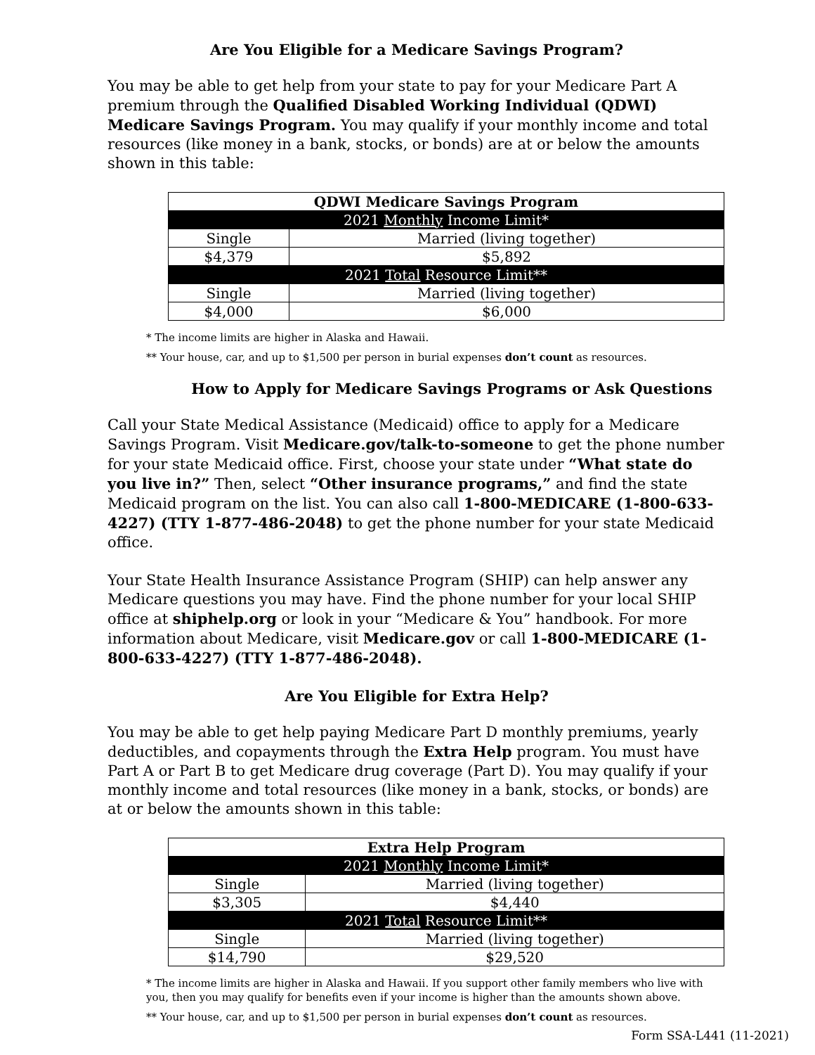Are You Eligible for a Medicare Savings Program?
You may be able to get help from your state to pay for your Medicare Part A premium through the Qualified Disabled Working Individual (QDWI) Medicare Savings Program. You may qualify if your monthly income and total resources (like money in a bank, stocks, or bonds) are at or below the amounts shown in this table:
| QDWI Medicare Savings Program | |
| --- | --- |
| 2021 Monthly Income Limit* | |
| Single | Married (living together) |
| $4,379 | $5,892 |
| 2021 Total Resource Limit** | |
| Single | Married (living together) |
| $4,000 | $6,000 |
* The income limits are higher in Alaska and Hawaii.
** Your house, car, and up to $1,500 per person in burial expenses don’t count as resources.
How to Apply for Medicare Savings Programs or Ask Questions
Call your State Medical Assistance (Medicaid) office to apply for a Medicare Savings Program. Visit Medicare.gov/talk-to-someone to get the phone number for your state Medicaid office. First, choose your state under “What state do you live in?” Then, select “Other insurance programs,” and find the state Medicaid program on the list. You can also call 1-800-MEDICARE (1-800-633-4227) (TTY 1-877-486-2048) to get the phone number for your state Medicaid office.
Your State Health Insurance Assistance Program (SHIP) can help answer any Medicare questions you may have. Find the phone number for your local SHIP office at shiphelp.org or look in your “Medicare & You” handbook. For more information about Medicare, visit Medicare.gov or call 1-800-MEDICARE (1-800-633-4227) (TTY 1-877-486-2048).
Are You Eligible for Extra Help?
You may be able to get help paying Medicare Part D monthly premiums, yearly deductibles, and copayments through the Extra Help program. You must have Part A or Part B to get Medicare drug coverage (Part D). You may qualify if your monthly income and total resources (like money in a bank, stocks, or bonds) are at or below the amounts shown in this table:
| Extra Help Program | |
| --- | --- |
| 2021 Monthly Income Limit* | |
| Single | Married (living together) |
| $3,305 | $4,440 |
| 2021 Total Resource Limit** | |
| Single | Married (living together) |
| $14,790 | $29,520 |
* The income limits are higher in Alaska and Hawaii. If you support other family members who live with you, then you may qualify for benefits even if your income is higher than the amounts shown above.
** Your house, car, and up to $1,500 per person in burial expenses don’t count as resources.
Form SSA-L441 (11-2021)